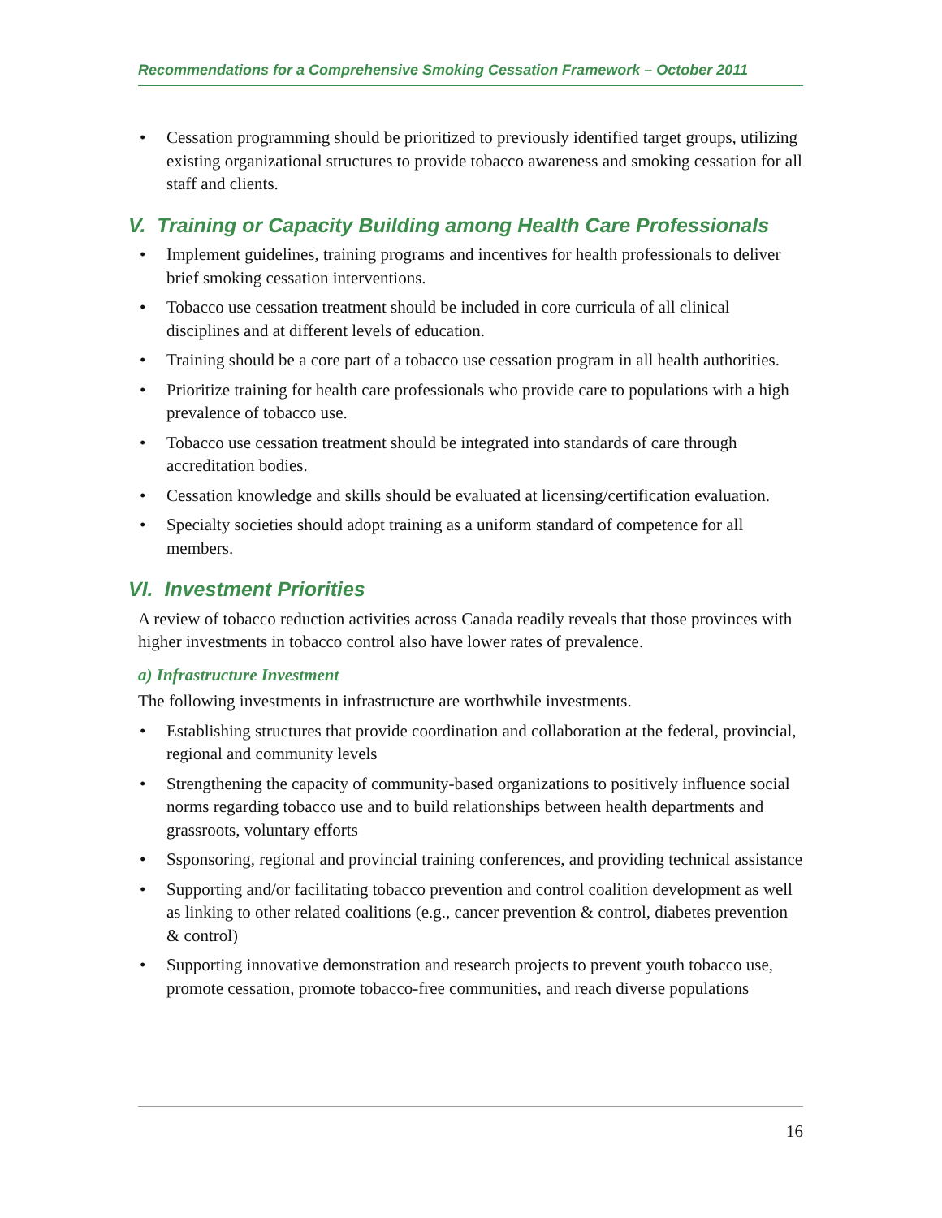Recommendations for a Comprehensive Smoking Cessation Framework – October 2011
• Cessation programming should be prioritized to previously identified target groups, utilizing existing organizational structures to provide tobacco awareness and smoking cessation for all staff and clients.
V. Training or Capacity Building among Health Care Professionals
• Implement guidelines, training programs and incentives for health professionals to deliver brief smoking cessation interventions.
• Tobacco use cessation treatment should be included in core curricula of all clinical disciplines and at different levels of education.
• Training should be a core part of a tobacco use cessation program in all health authorities.
• Prioritize training for health care professionals who provide care to populations with a high prevalence of tobacco use.
• Tobacco use cessation treatment should be integrated into standards of care through accreditation bodies.
• Cessation knowledge and skills should be evaluated at licensing/certification evaluation.
• Specialty societies should adopt training as a uniform standard of competence for all members.
VI. Investment Priorities
A review of tobacco reduction activities across Canada readily reveals that those provinces with higher investments in tobacco control also have lower rates of prevalence.
a) Infrastructure Investment
The following investments in infrastructure are worthwhile investments.
• Establishing structures that provide coordination and collaboration at the federal, provincial, regional and community levels
• Strengthening the capacity of community-based organizations to positively influence social norms regarding tobacco use and to build relationships between health departments and grassroots, voluntary efforts
• Ssponsoring, regional and provincial training conferences, and providing technical assistance
• Supporting and/or facilitating tobacco prevention and control coalition development as well as linking to other related coalitions (e.g., cancer prevention & control, diabetes prevention & control)
• Supporting innovative demonstration and research projects to prevent youth tobacco use, promote cessation, promote tobacco-free communities, and reach diverse populations
16